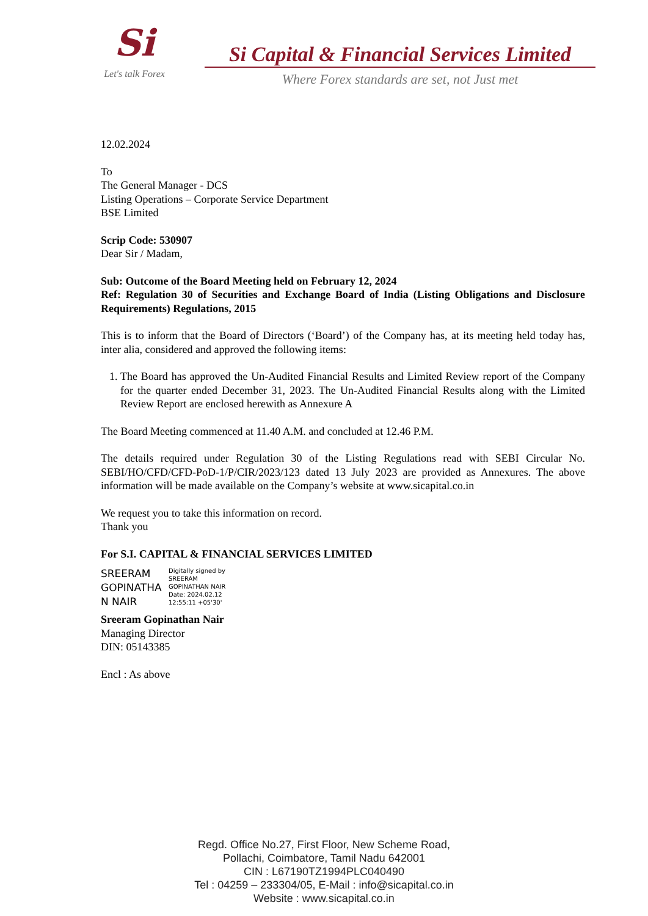Si
Let's talk Forex
Si Capital & Financial Services Limited
Where Forex standards are set, not Just met
12.02.2024
To
The General Manager - DCS
Listing Operations – Corporate Service Department
BSE Limited
Scrip Code: 530907
Dear Sir / Madam,
Sub: Outcome of the Board Meeting held on February 12, 2024
Ref: Regulation 30 of Securities and Exchange Board of India (Listing Obligations and Disclosure Requirements) Regulations, 2015
This is to inform that the Board of Directors (‘Board’) of the Company has, at its meeting held today has, inter alia, considered and approved the following items:
1. The Board has approved the Un-Audited Financial Results and Limited Review report of the Company for the quarter ended December 31, 2023. The Un-Audited Financial Results along with the Limited Review Report are enclosed herewith as Annexure A
The Board Meeting commenced at 11.40 A.M. and concluded at 12.46 P.M.
The details required under Regulation 30 of the Listing Regulations read with SEBI Circular No. SEBI/HO/CFD/CFD-PoD-1/P/CIR/2023/123 dated 13 July 2023 are provided as Annexures. The above information will be made available on the Company’s website at www.sicapital.co.in
We request you to take this information on record.
Thank you
For S.I. CAPITAL & FINANCIAL SERVICES LIMITED
SREERAM GOPINATHA N NAIR
Digitally signed by
SREERAM
GOPINATHAN NAIR
Date: 2024.02.12
12:55:11 +05'30'
Sreeram Gopinathan Nair
Managing Director
DIN: 05143385
Encl : As above
Regd. Office No.27, First Floor, New Scheme Road,
Pollachi, Coimbatore, Tamil Nadu 642001
CIN : L67190TZ1994PLC040490
Tel : 04259 – 233304/05, E-Mail : info@sicapital.co.in
Website : www.sicapital.co.in